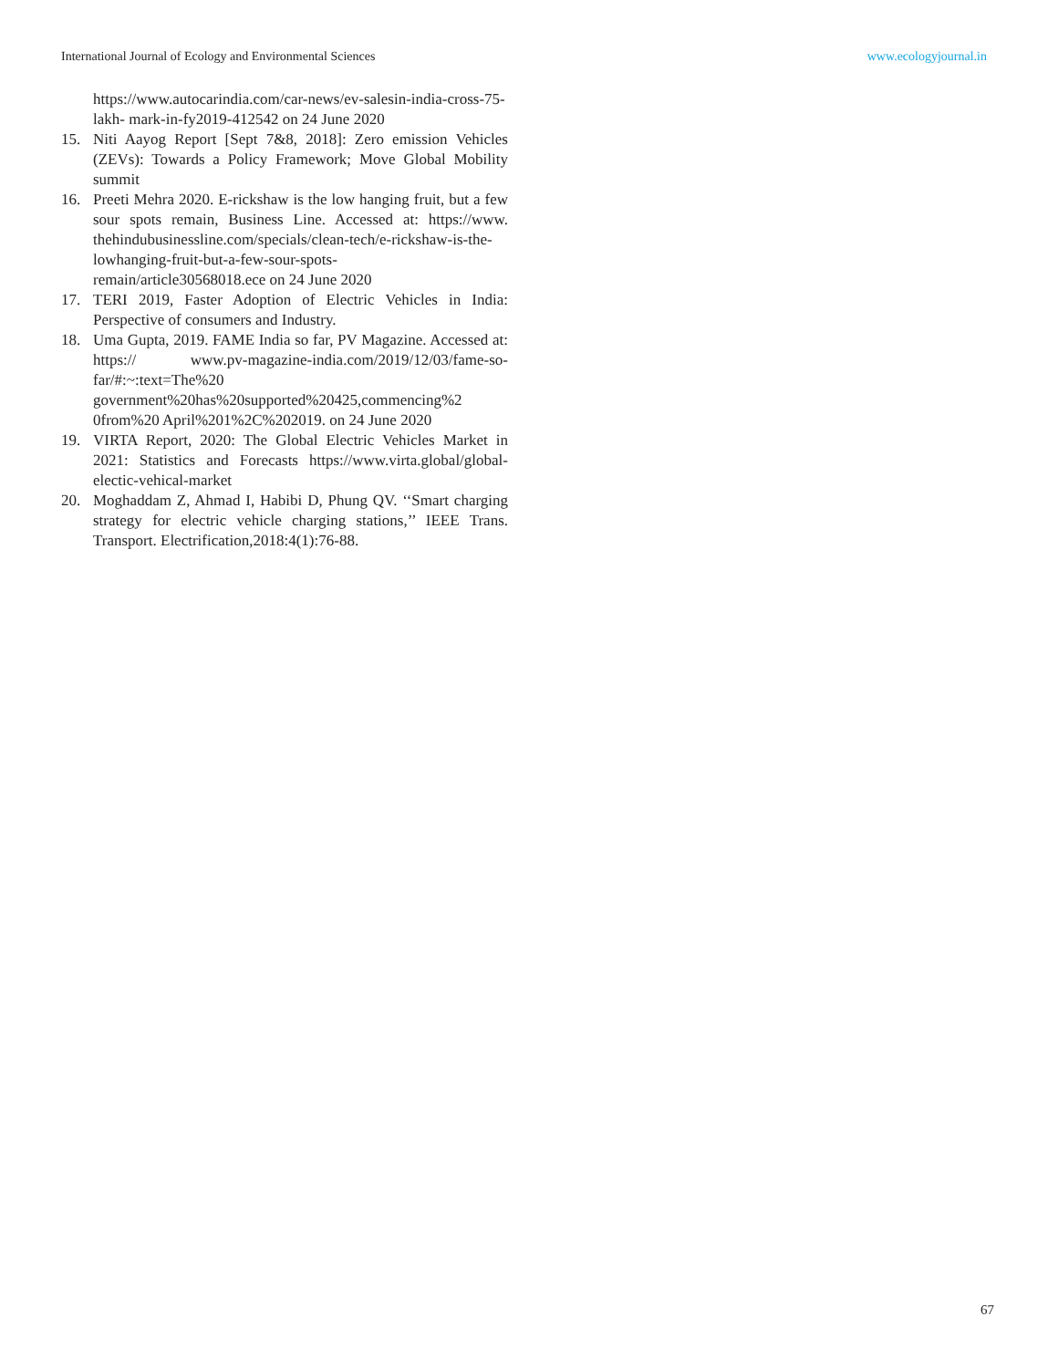International Journal of Ecology and Environmental Sciences www.ecologyjournal.in
https://www.autocarindia.com/car-news/ev-salesin-india-cross-75-lakh- mark-in-fy2019-412542 on 24 June 2020
15. Niti Aayog Report [Sept 7&8, 2018]: Zero emission Vehicles (ZEVs): Towards a Policy Framework; Move Global Mobility summit
16. Preeti Mehra 2020. E-rickshaw is the low hanging fruit, but a few sour spots remain, Business Line. Accessed at: https://www. thehindubusinessline.com/specials/clean-tech/e-rickshaw-is-the-lowhanging-fruit-but-a-few-sour-spots- remain/article30568018.ece on 24 June 2020
17. TERI 2019, Faster Adoption of Electric Vehicles in India: Perspective of consumers and Industry.
18. Uma Gupta, 2019. FAME India so far, PV Magazine. Accessed at: https:// www.pv-magazine-india.com/2019/12/03/fame-so-far/#:~:text=The%20 government%20has%20supported%20425,commencing%2 0from%20 April%201%2C%202019. on 24 June 2020
19. VIRTA Report, 2020: The Global Electric Vehicles Market in 2021: Statistics and Forecasts https://www.virta.global/global-electic-vehical-market
20. Moghaddam Z, Ahmad I, Habibi D, Phung QV. ‘‘Smart charging strategy for electric vehicle charging stations,’’ IEEE Trans. Transport. Electrification,2018:4(1):76-88.
67